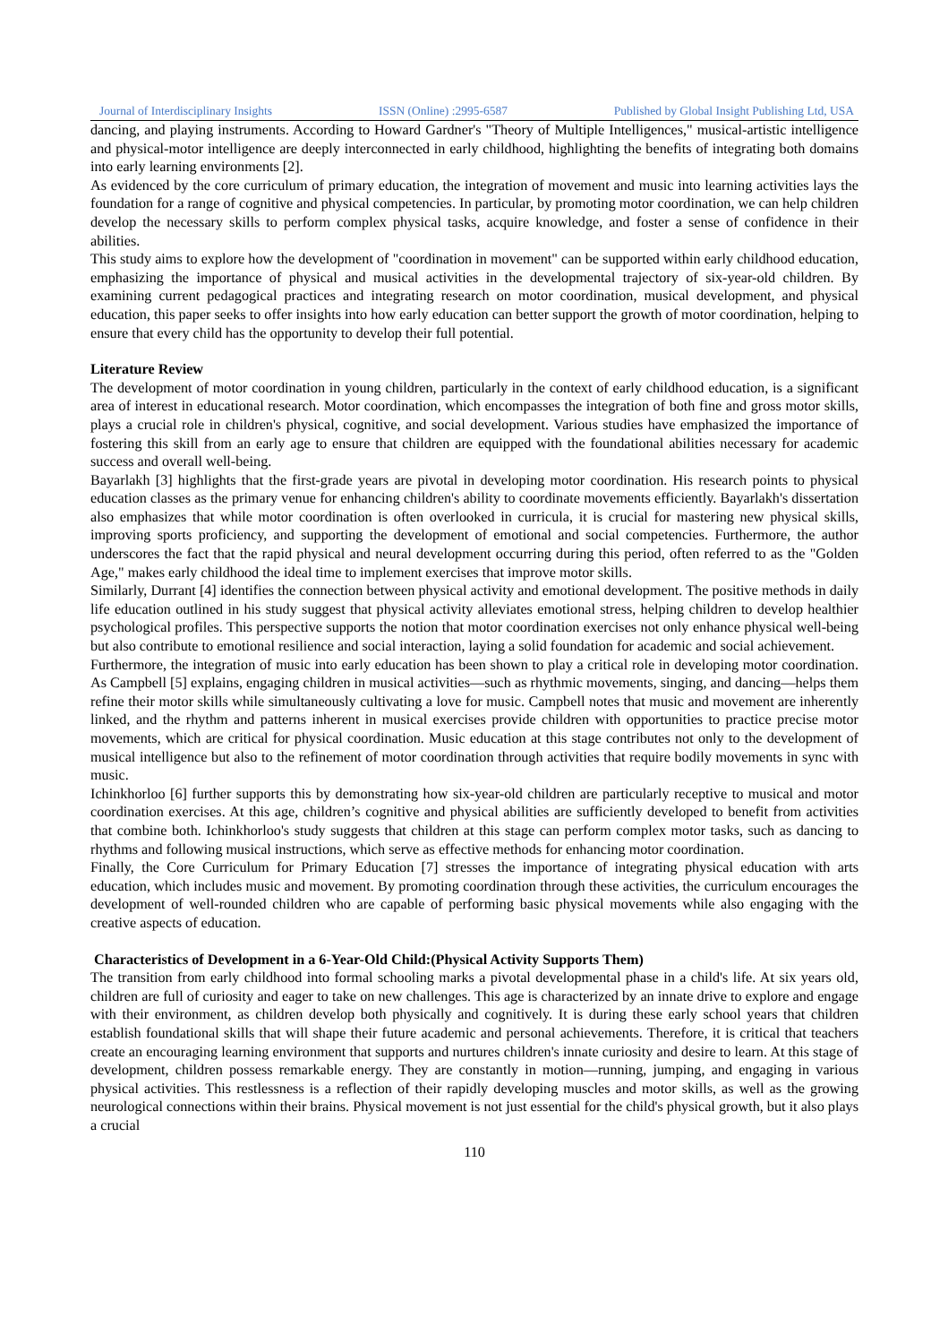Journal of Interdisciplinary Insights ISSN (Online) :2995-6587 Published by Global Insight Publishing Ltd, USA
dancing, and playing instruments. According to Howard Gardner's "Theory of Multiple Intelligences," musical-artistic intelligence and physical-motor intelligence are deeply interconnected in early childhood, highlighting the benefits of integrating both domains into early learning environments [2].
As evidenced by the core curriculum of primary education, the integration of movement and music into learning activities lays the foundation for a range of cognitive and physical competencies. In particular, by promoting motor coordination, we can help children develop the necessary skills to perform complex physical tasks, acquire knowledge, and foster a sense of confidence in their abilities.
This study aims to explore how the development of "coordination in movement" can be supported within early childhood education, emphasizing the importance of physical and musical activities in the developmental trajectory of six-year-old children. By examining current pedagogical practices and integrating research on motor coordination, musical development, and physical education, this paper seeks to offer insights into how early education can better support the growth of motor coordination, helping to ensure that every child has the opportunity to develop their full potential.
Literature Review
The development of motor coordination in young children, particularly in the context of early childhood education, is a significant area of interest in educational research. Motor coordination, which encompasses the integration of both fine and gross motor skills, plays a crucial role in children's physical, cognitive, and social development. Various studies have emphasized the importance of fostering this skill from an early age to ensure that children are equipped with the foundational abilities necessary for academic success and overall well-being.
Bayarlakh [3] highlights that the first-grade years are pivotal in developing motor coordination. His research points to physical education classes as the primary venue for enhancing children's ability to coordinate movements efficiently. Bayarlakh's dissertation also emphasizes that while motor coordination is often overlooked in curricula, it is crucial for mastering new physical skills, improving sports proficiency, and supporting the development of emotional and social competencies. Furthermore, the author underscores the fact that the rapid physical and neural development occurring during this period, often referred to as the "Golden Age," makes early childhood the ideal time to implement exercises that improve motor skills.
Similarly, Durrant [4] identifies the connection between physical activity and emotional development. The positive methods in daily life education outlined in his study suggest that physical activity alleviates emotional stress, helping children to develop healthier psychological profiles. This perspective supports the notion that motor coordination exercises not only enhance physical well-being but also contribute to emotional resilience and social interaction, laying a solid foundation for academic and social achievement.
Furthermore, the integration of music into early education has been shown to play a critical role in developing motor coordination. As Campbell [5] explains, engaging children in musical activities—such as rhythmic movements, singing, and dancing—helps them refine their motor skills while simultaneously cultivating a love for music. Campbell notes that music and movement are inherently linked, and the rhythm and patterns inherent in musical exercises provide children with opportunities to practice precise motor movements, which are critical for physical coordination. Music education at this stage contributes not only to the development of musical intelligence but also to the refinement of motor coordination through activities that require bodily movements in sync with music.
Ichinkhorloo [6] further supports this by demonstrating how six-year-old children are particularly receptive to musical and motor coordination exercises. At this age, children’s cognitive and physical abilities are sufficiently developed to benefit from activities that combine both. Ichinkhorloo's study suggests that children at this stage can perform complex motor tasks, such as dancing to rhythms and following musical instructions, which serve as effective methods for enhancing motor coordination.
Finally, the Core Curriculum for Primary Education [7] stresses the importance of integrating physical education with arts education, which includes music and movement. By promoting coordination through these activities, the curriculum encourages the development of well-rounded children who are capable of performing basic physical movements while also engaging with the creative aspects of education.
Characteristics of Development in a 6-Year-Old Child:(Physical Activity Supports Them)
The transition from early childhood into formal schooling marks a pivotal developmental phase in a child's life. At six years old, children are full of curiosity and eager to take on new challenges. This age is characterized by an innate drive to explore and engage with their environment, as children develop both physically and cognitively. It is during these early school years that children establish foundational skills that will shape their future academic and personal achievements. Therefore, it is critical that teachers create an encouraging learning environment that supports and nurtures children's innate curiosity and desire to learn. At this stage of development, children possess remarkable energy. They are constantly in motion—running, jumping, and engaging in various physical activities. This restlessness is a reflection of their rapidly developing muscles and motor skills, as well as the growing neurological connections within their brains. Physical movement is not just essential for the child's physical growth, but it also plays a crucial
110